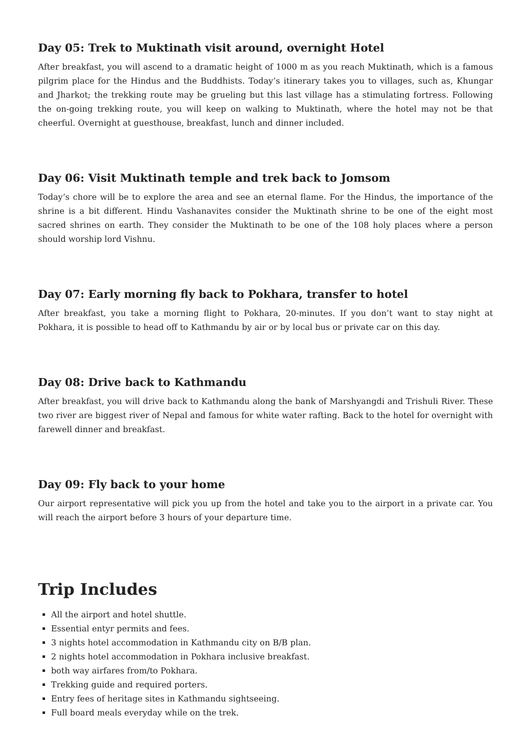Day 05: Trek to Muktinath visit around, overnight Hotel
After breakfast, you will ascend to a dramatic height of 1000 m as you reach Muktinath, which is a famous pilgrim place for the Hindus and the Buddhists. Today’s itinerary takes you to villages, such as, Khungar and Jharkot; the trekking route may be grueling but this last village has a stimulating fortress. Following the on-going trekking route, you will keep on walking to Muktinath, where the hotel may not be that cheerful. Overnight at guesthouse, breakfast, lunch and dinner included.
Day 06: Visit Muktinath temple and trek back to Jomsom
Today’s chore will be to explore the area and see an eternal flame. For the Hindus, the importance of the shrine is a bit different. Hindu Vashanavites consider the Muktinath shrine to be one of the eight most sacred shrines on earth. They consider the Muktinath to be one of the 108 holy places where a person should worship lord Vishnu.
Day 07: Early morning fly back to Pokhara, transfer to hotel
After breakfast, you take a morning flight to Pokhara, 20-minutes. If you don’t want to stay night at Pokhara, it is possible to head off to Kathmandu by air or by local bus or private car on this day.
Day 08: Drive back to Kathmandu
After breakfast, you will drive back to Kathmandu along the bank of Marshyangdi and Trishuli River. These two river are biggest river of Nepal and famous for white water rafting. Back to the hotel for overnight with farewell dinner and breakfast.
Day 09: Fly back to your home
Our airport representative will pick you up from the hotel and take you to the airport in a private car. You will reach the airport before 3 hours of your departure time.
Trip Includes
All the airport and hotel shuttle.
Essential entyr permits and fees.
3 nights hotel accommodation in Kathmandu city on B/B plan.
2 nights hotel accommodation in Pokhara inclusive breakfast.
both way airfares from/to Pokhara.
Trekking guide and required porters.
Entry fees of heritage sites in Kathmandu sightseeing.
Full board meals everyday while on the trek.